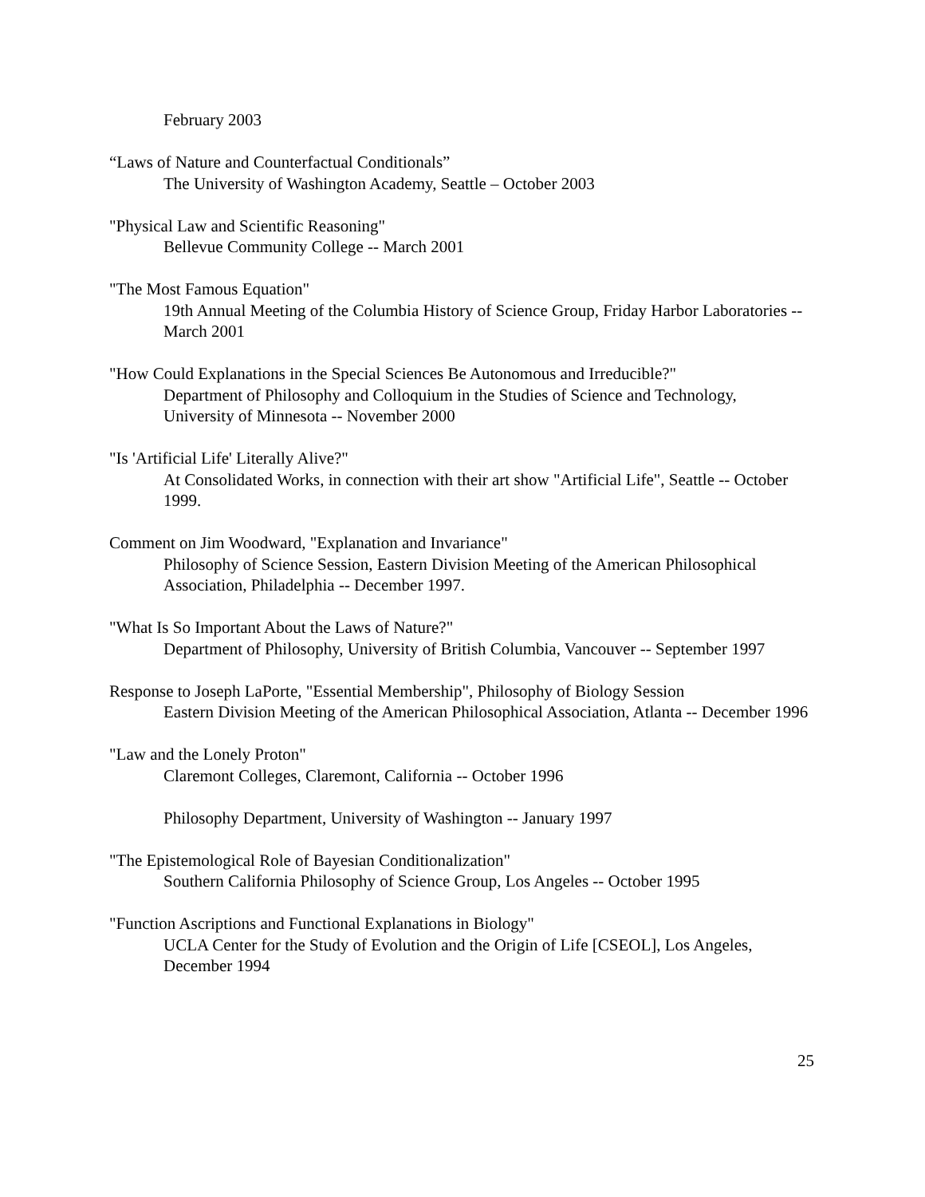February 2003
“Laws of Nature and Counterfactual Conditionals”
The University of Washington Academy, Seattle – October 2003
"Physical Law and Scientific Reasoning"
Bellevue Community College -- March 2001
"The Most Famous Equation"
19th Annual Meeting of the Columbia History of Science Group, Friday Harbor Laboratories -- March 2001
"How Could Explanations in the Special Sciences Be Autonomous and Irreducible?"
Department of Philosophy and Colloquium in the Studies of Science and Technology, University of Minnesota -- November 2000
"Is 'Artificial Life' Literally Alive?"
At Consolidated Works, in connection with their art show "Artificial Life", Seattle -- October 1999.
Comment on Jim Woodward, "Explanation and Invariance"
Philosophy of Science Session, Eastern Division Meeting of the American Philosophical Association, Philadelphia -- December 1997.
"What Is So Important About the Laws of Nature?"
Department of Philosophy, University of British Columbia, Vancouver -- September 1997
Response to Joseph LaPorte, "Essential Membership", Philosophy of Biology Session
Eastern Division Meeting of the American Philosophical Association, Atlanta -- December 1996
"Law and the Lonely Proton"
Claremont Colleges, Claremont, California -- October 1996
Philosophy Department, University of Washington -- January 1997
"The Epistemological Role of Bayesian Conditionalization"
Southern California Philosophy of Science Group, Los Angeles -- October 1995
"Function Ascriptions and Functional Explanations in Biology"
UCLA Center for the Study of Evolution and the Origin of Life [CSEOL], Los Angeles, December 1994
25